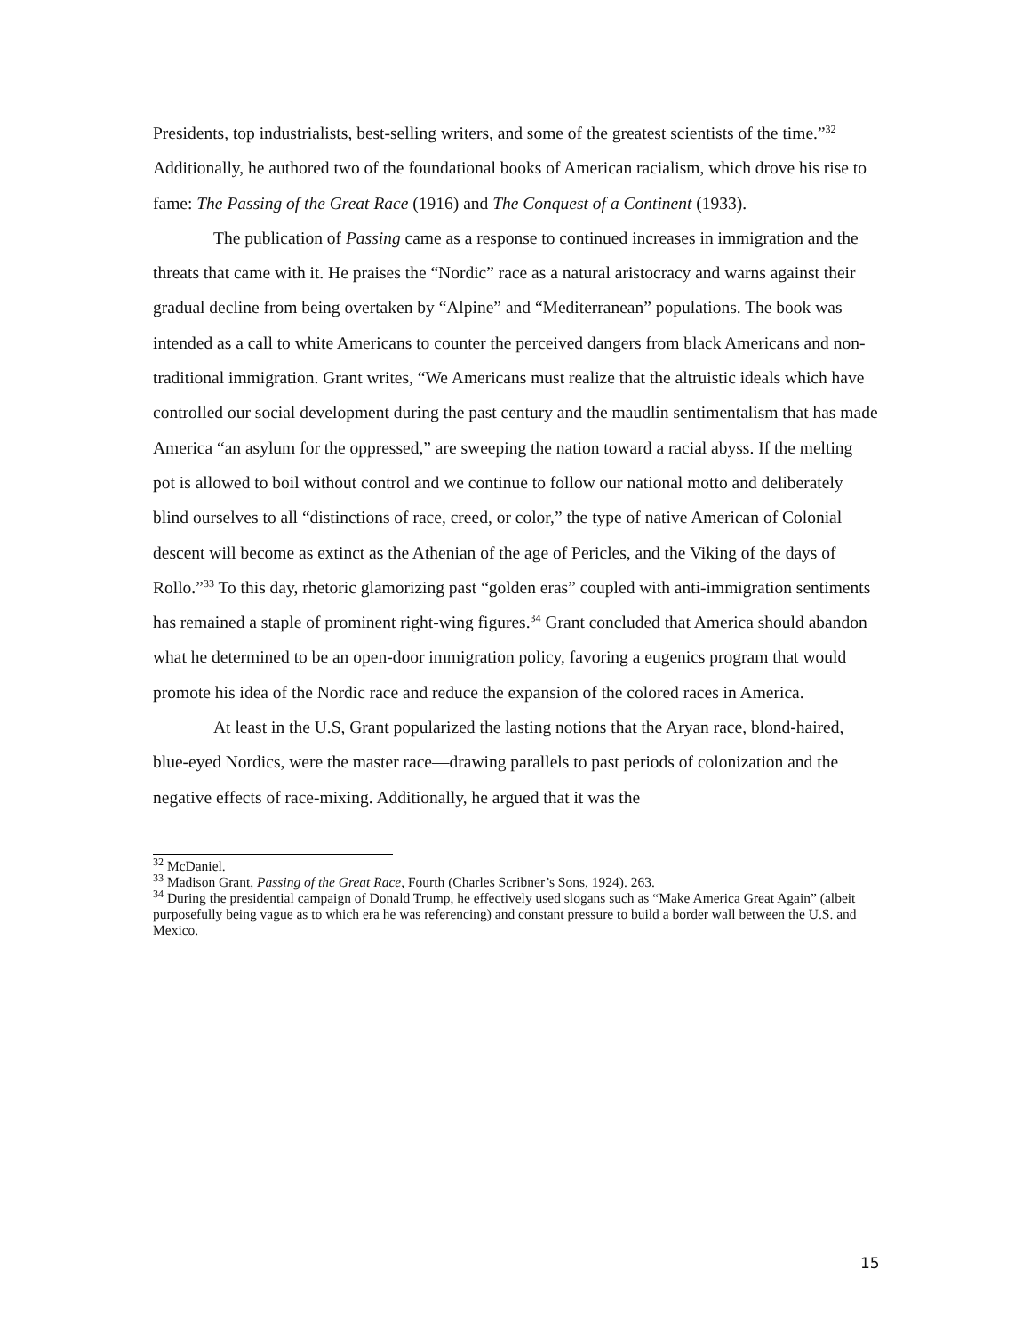Presidents, top industrialists, best-selling writers, and some of the greatest scientists of the time.”<sup>32</sup> Additionally, he authored two of the foundational books of American racialism, which drove his rise to fame: The Passing of the Great Race (1916) and The Conquest of a Continent (1933).
The publication of Passing came as a response to continued increases in immigration and the threats that came with it. He praises the “Nordic” race as a natural aristocracy and warns against their gradual decline from being overtaken by “Alpine” and “Mediterranean” populations. The book was intended as a call to white Americans to counter the perceived dangers from black Americans and non-traditional immigration. Grant writes, “We Americans must realize that the altruistic ideals which have controlled our social development during the past century and the maudlin sentimentalism that has made America “an asylum for the oppressed,” are sweeping the nation toward a racial abyss. If the melting pot is allowed to boil without control and we continue to follow our national motto and deliberately blind ourselves to all “distinctions of race, creed, or color,” the type of native American of Colonial descent will become as extinct as the Athenian of the age of Pericles, and the Viking of the days of Rollo.”<sup>33</sup> To this day, rhetoric glamorizing past “golden eras” coupled with anti-immigration sentiments has remained a staple of prominent right-wing figures.<sup>34</sup> Grant concluded that America should abandon what he determined to be an open-door immigration policy, favoring a eugenics program that would promote his idea of the Nordic race and reduce the expansion of the colored races in America.
At least in the U.S, Grant popularized the lasting notions that the Aryan race, blond-haired, blue-eyed Nordics, were the master race—drawing parallels to past periods of colonization and the negative effects of race-mixing. Additionally, he argued that it was the
<sup>32</sup> McDaniel.
<sup>33</sup> Madison Grant, Passing of the Great Race, Fourth (Charles Scribner’s Sons, 1924). 263.
<sup>34</sup> During the presidential campaign of Donald Trump, he effectively used slogans such as “Make America Great Again” (albeit purposefully being vague as to which era he was referencing) and constant pressure to build a border wall between the U.S. and Mexico.
15